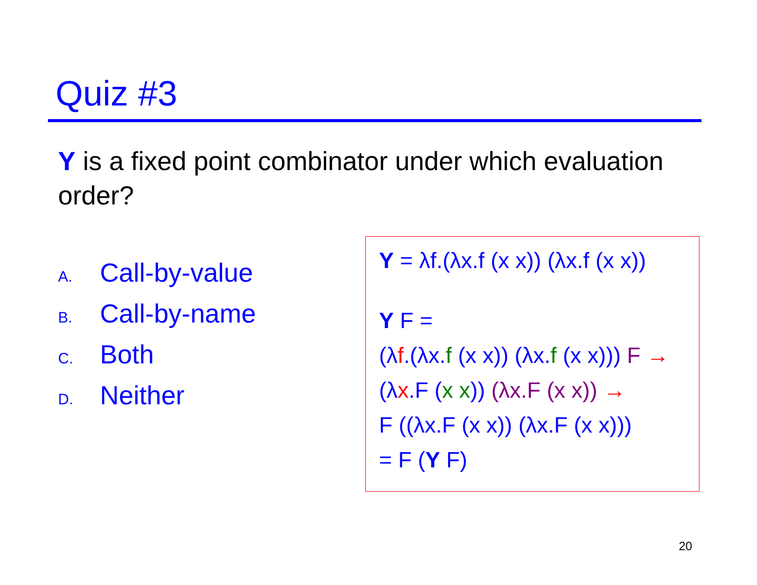Quiz #3
Y is a fixed point combinator under which evaluation order?
A. Call-by-value
B. Call-by-name
C. Both
D. Neither
Y = λf.(λx.f (x x)) (λx.f (x x))
Y F =
(λf.(λx.f (x x)) (λx.f (x x))) F →
(λx.F (x x)) (λx.F (x x)) →
F ((λx.F (x x)) (λx.F (x x)))
= F (Y F)
20